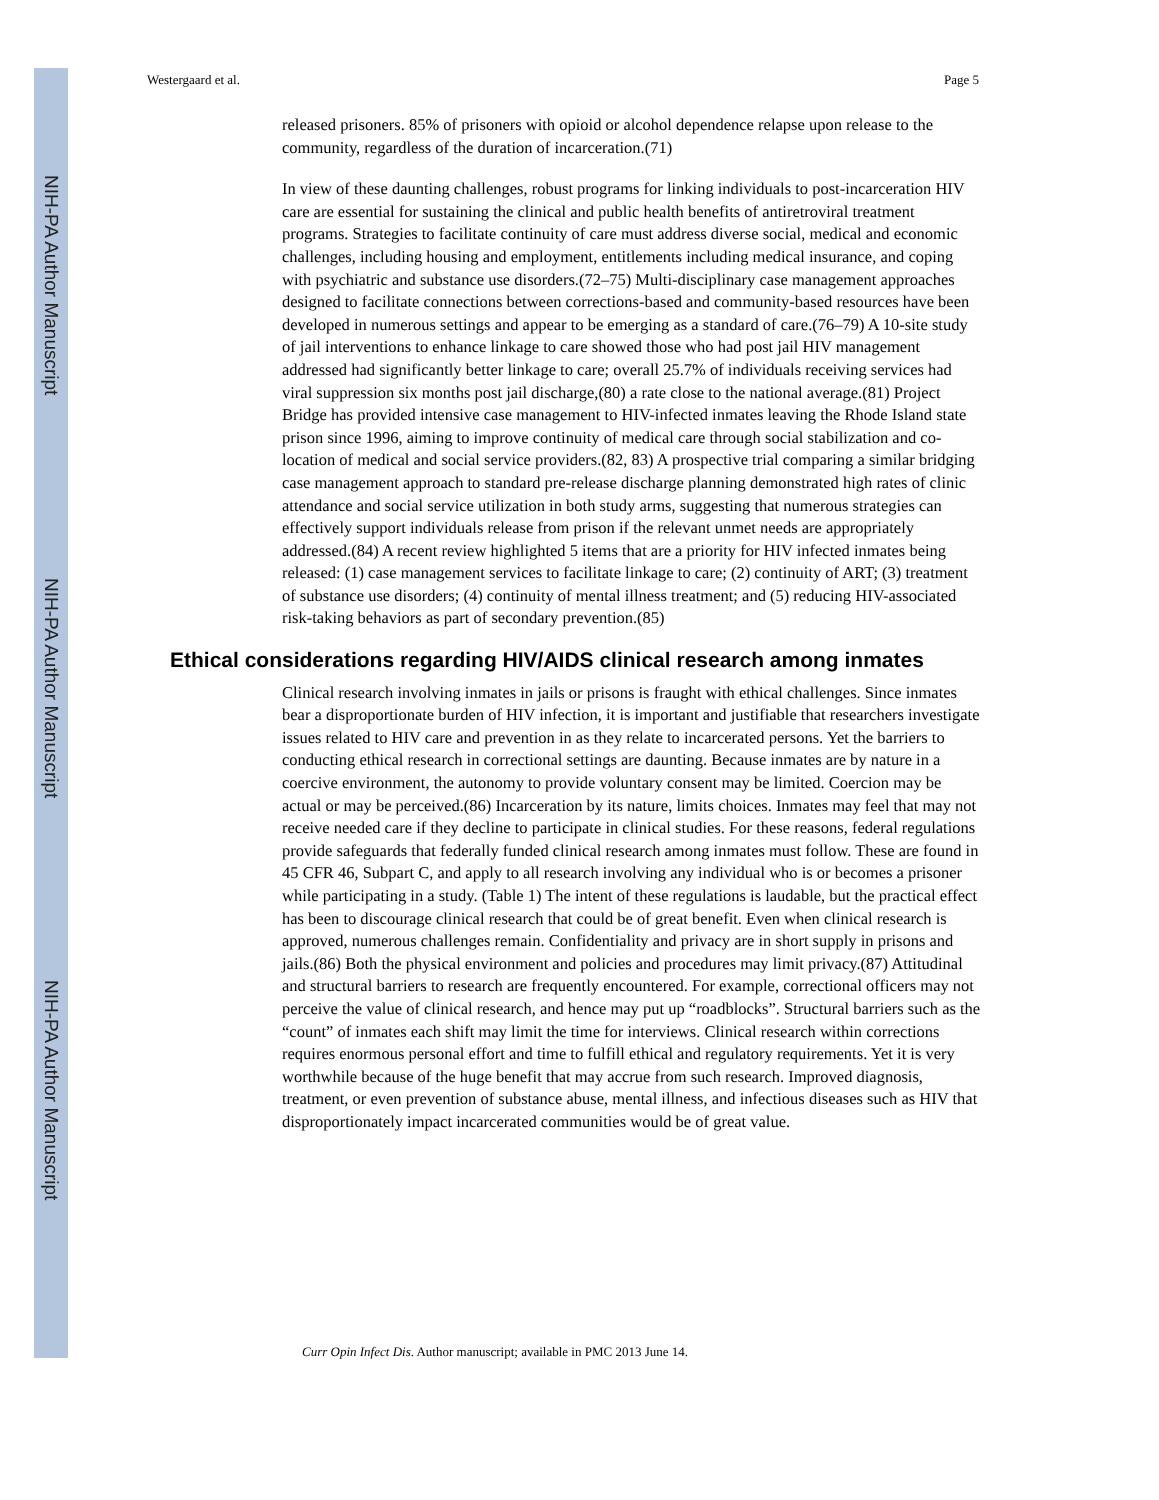NIH-PA Author Manuscript
NIH-PA Author Manuscript
NIH-PA Author Manuscript
Westergaard et al. Page 5
released prisoners. 85% of prisoners with opioid or alcohol dependence relapse upon release to the community, regardless of the duration of incarceration.(71)
In view of these daunting challenges, robust programs for linking individuals to post-incarceration HIV care are essential for sustaining the clinical and public health benefits of antiretroviral treatment programs. Strategies to facilitate continuity of care must address diverse social, medical and economic challenges, including housing and employment, entitlements including medical insurance, and coping with psychiatric and substance use disorders.(72–75) Multi-disciplinary case management approaches designed to facilitate connections between corrections-based and community-based resources have been developed in numerous settings and appear to be emerging as a standard of care.(76–79) A 10-site study of jail interventions to enhance linkage to care showed those who had post jail HIV management addressed had significantly better linkage to care; overall 25.7% of individuals receiving services had viral suppression six months post jail discharge,(80) a rate close to the national average.(81) Project Bridge has provided intensive case management to HIV-infected inmates leaving the Rhode Island state prison since 1996, aiming to improve continuity of medical care through social stabilization and co-location of medical and social service providers.(82, 83) A prospective trial comparing a similar bridging case management approach to standard pre-release discharge planning demonstrated high rates of clinic attendance and social service utilization in both study arms, suggesting that numerous strategies can effectively support individuals release from prison if the relevant unmet needs are appropriately addressed.(84) A recent review highlighted 5 items that are a priority for HIV infected inmates being released: (1) case management services to facilitate linkage to care; (2) continuity of ART; (3) treatment of substance use disorders; (4) continuity of mental illness treatment; and (5) reducing HIV-associated risk-taking behaviors as part of secondary prevention.(85)
Ethical considerations regarding HIV/AIDS clinical research among inmates
Clinical research involving inmates in jails or prisons is fraught with ethical challenges. Since inmates bear a disproportionate burden of HIV infection, it is important and justifiable that researchers investigate issues related to HIV care and prevention in as they relate to incarcerated persons. Yet the barriers to conducting ethical research in correctional settings are daunting. Because inmates are by nature in a coercive environment, the autonomy to provide voluntary consent may be limited. Coercion may be actual or may be perceived.(86) Incarceration by its nature, limits choices. Inmates may feel that may not receive needed care if they decline to participate in clinical studies. For these reasons, federal regulations provide safeguards that federally funded clinical research among inmates must follow. These are found in 45 CFR 46, Subpart C, and apply to all research involving any individual who is or becomes a prisoner while participating in a study. (Table 1) The intent of these regulations is laudable, but the practical effect has been to discourage clinical research that could be of great benefit. Even when clinical research is approved, numerous challenges remain. Confidentiality and privacy are in short supply in prisons and jails.(86) Both the physical environment and policies and procedures may limit privacy.(87) Attitudinal and structural barriers to research are frequently encountered. For example, correctional officers may not perceive the value of clinical research, and hence may put up “roadblocks”. Structural barriers such as the “count” of inmates each shift may limit the time for interviews. Clinical research within corrections requires enormous personal effort and time to fulfill ethical and regulatory requirements. Yet it is very worthwhile because of the huge benefit that may accrue from such research. Improved diagnosis, treatment, or even prevention of substance abuse, mental illness, and infectious diseases such as HIV that disproportionately impact incarcerated communities would be of great value.
Curr Opin Infect Dis. Author manuscript; available in PMC 2013 June 14.